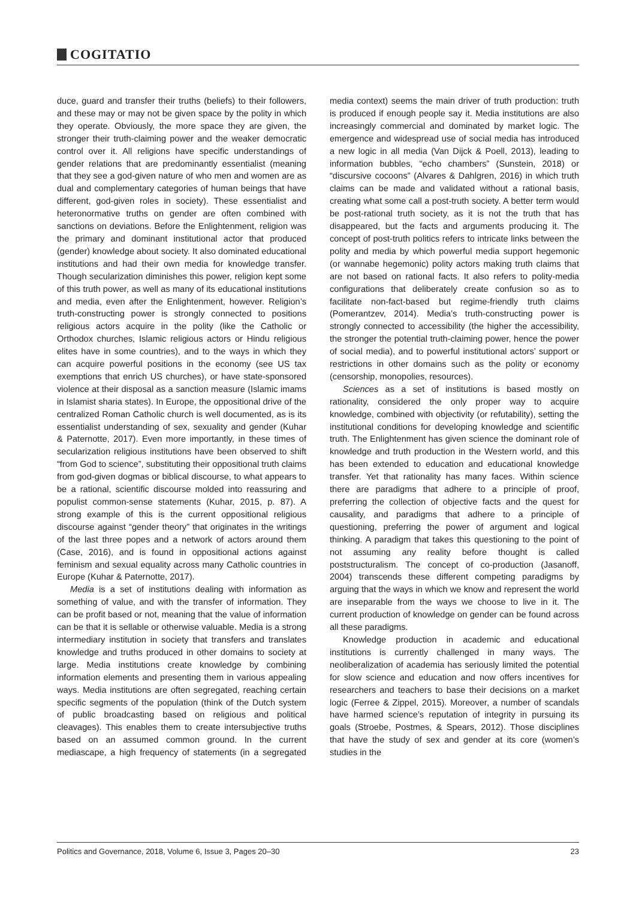COGITATIO
duce, guard and transfer their truths (beliefs) to their followers, and these may or may not be given space by the polity in which they operate. Obviously, the more space they are given, the stronger their truth-claiming power and the weaker democratic control over it. All religions have specific understandings of gender relations that are predominantly essentialist (meaning that they see a god-given nature of who men and women are as dual and complementary categories of human beings that have different, god-given roles in society). These essentialist and heteronormative truths on gender are often combined with sanctions on deviations. Before the Enlightenment, religion was the primary and dominant institutional actor that produced (gender) knowledge about society. It also dominated educational institutions and had their own media for knowledge transfer. Though secularization diminishes this power, religion kept some of this truth power, as well as many of its educational institutions and media, even after the Enlightenment, however. Religion’s truth-constructing power is strongly connected to positions religious actors acquire in the polity (like the Catholic or Orthodox churches, Islamic religious actors or Hindu religious elites have in some countries), and to the ways in which they can acquire powerful positions in the economy (see US tax exemptions that enrich US churches), or have state-sponsored violence at their disposal as a sanction measure (Islamic imams in Islamist sharia states). In Europe, the oppositional drive of the centralized Roman Catholic church is well documented, as is its essentialist understanding of sex, sexuality and gender (Kuhar & Paternotte, 2017). Even more importantly, in these times of secularization religious institutions have been observed to shift “from God to science”, substituting their oppositional truth claims from god-given dogmas or biblical discourse, to what appears to be a rational, scientific discourse molded into reassuring and populist common-sense statements (Kuhar, 2015, p. 87). A strong example of this is the current oppositional religious discourse against “gender theory” that originates in the writings of the last three popes and a network of actors around them (Case, 2016), and is found in oppositional actions against feminism and sexual equality across many Catholic countries in Europe (Kuhar & Paternotte, 2017).
Media is a set of institutions dealing with information as something of value, and with the transfer of information. They can be profit based or not, meaning that the value of information can be that it is sellable or otherwise valuable. Media is a strong intermediary institution in society that transfers and translates knowledge and truths produced in other domains to society at large. Media institutions create knowledge by combining information elements and presenting them in various appealing ways. Media institutions are often segregated, reaching certain specific segments of the population (think of the Dutch system of public broadcasting based on religious and political cleavages). This enables them to create intersubjective truths based on an assumed common ground. In the current mediascape, a high frequency of statements (in a segregated media context) seems the main driver of truth production: truth is produced if enough people say it. Media institutions are also increasingly commercial and dominated by market logic. The emergence and widespread use of social media has introduced a new logic in all media (Van Dijck & Poell, 2013), leading to information bubbles, “echo chambers” (Sunstein, 2018) or “discursive cocoons” (Alvares & Dahlgren, 2016) in which truth claims can be made and validated without a rational basis, creating what some call a post-truth society. A better term would be post-rational truth society, as it is not the truth that has disappeared, but the facts and arguments producing it. The concept of post-truth politics refers to intricate links between the polity and media by which powerful media support hegemonic (or wannabe hegemonic) polity actors making truth claims that are not based on rational facts. It also refers to polity-media configurations that deliberately create confusion so as to facilitate non-fact-based but regime-friendly truth claims (Pomerantzev, 2014). Media’s truth-constructing power is strongly connected to accessibility (the higher the accessibility, the stronger the potential truth-claiming power, hence the power of social media), and to powerful institutional actors’ support or restrictions in other domains such as the polity or economy (censorship, monopolies, resources).
Sciences as a set of institutions is based mostly on rationality, considered the only proper way to acquire knowledge, combined with objectivity (or refutability), setting the institutional conditions for developing knowledge and scientific truth. The Enlightenment has given science the dominant role of knowledge and truth production in the Western world, and this has been extended to education and educational knowledge transfer. Yet that rationality has many faces. Within science there are paradigms that adhere to a principle of proof, preferring the collection of objective facts and the quest for causality, and paradigms that adhere to a principle of questioning, preferring the power of argument and logical thinking. A paradigm that takes this questioning to the point of not assuming any reality before thought is called poststructuralism. The concept of co-production (Jasanoff, 2004) transcends these different competing paradigms by arguing that the ways in which we know and represent the world are inseparable from the ways we choose to live in it. The current production of knowledge on gender can be found across all these paradigms.
Knowledge production in academic and educational institutions is currently challenged in many ways. The neoliberalization of academia has seriously limited the potential for slow science and education and now offers incentives for researchers and teachers to base their decisions on a market logic (Ferree & Zippel, 2015). Moreover, a number of scandals have harmed science’s reputation of integrity in pursuing its goals (Stroebe, Postmes, & Spears, 2012). Those disciplines that have the study of sex and gender at its core (women’s studies in the
Politics and Governance, 2018, Volume 6, Issue 3, Pages 20–30 23